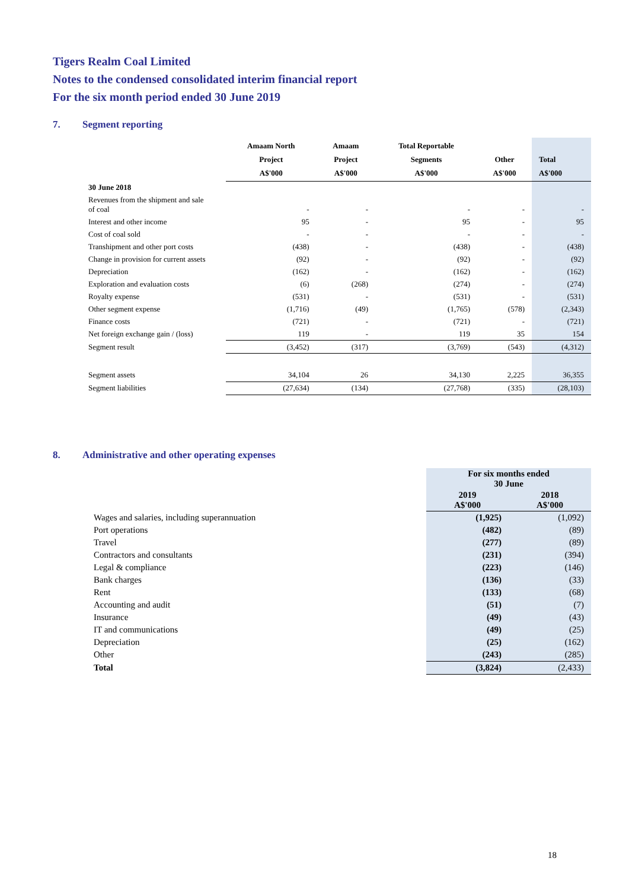Tigers Realm Coal Limited
Notes to the condensed consolidated interim financial report
For the six month period ended 30 June 2019
7. Segment reporting
| | Amaam North Project A$'000 | Amaam Project A$'000 | Total Reportable Segments A$'000 | Other A$'000 | Total A$'000 |
| --- | --- | --- | --- | --- | --- |
| 30 June 2018 | | | | | |
| Revenues from the shipment and sale of coal | - | - | - | - | - |
| Interest and other income | 95 | - | 95 | - | 95 |
| Cost of coal sold | - | - | - | - | - |
| Transhipment and other port costs | (438) | - | (438) | - | (438) |
| Change in provision for current assets | (92) | - | (92) | - | (92) |
| Depreciation | (162) | - | (162) | - | (162) |
| Exploration and evaluation costs | (6) | (268) | (274) | - | (274) |
| Royalty expense | (531) | - | (531) | - | (531) |
| Other segment expense | (1,716) | (49) | (1,765) | (578) | (2,343) |
| Finance costs | (721) | - | (721) | - | (721) |
| Net foreign exchange gain / (loss) | 119 | - | 119 | 35 | 154 |
| Segment result | (3,452) | (317) | (3,769) | (543) | (4,312) |
| Segment assets | 34,104 | 26 | 34,130 | 2,225 | 36,355 |
| Segment liabilities | (27,634) | (134) | (27,768) | (335) | (28,103) |
8. Administrative and other operating expenses
| | For six months ended 30 June | |
| --- | --- | --- |
| | 2019 A$'000 | 2018 A$'000 |
| Wages and salaries, including superannuation | (1,925) | (1,092) |
| Port operations | (482) | (89) |
| Travel | (277) | (89) |
| Contractors and consultants | (231) | (394) |
| Legal & compliance | (223) | (146) |
| Bank charges | (136) | (33) |
| Rent | (133) | (68) |
| Accounting and audit | (51) | (7) |
| Insurance | (49) | (43) |
| IT and communications | (49) | (25) |
| Depreciation | (25) | (162) |
| Other | (243) | (285) |
| Total | (3,824) | (2,433) |
18